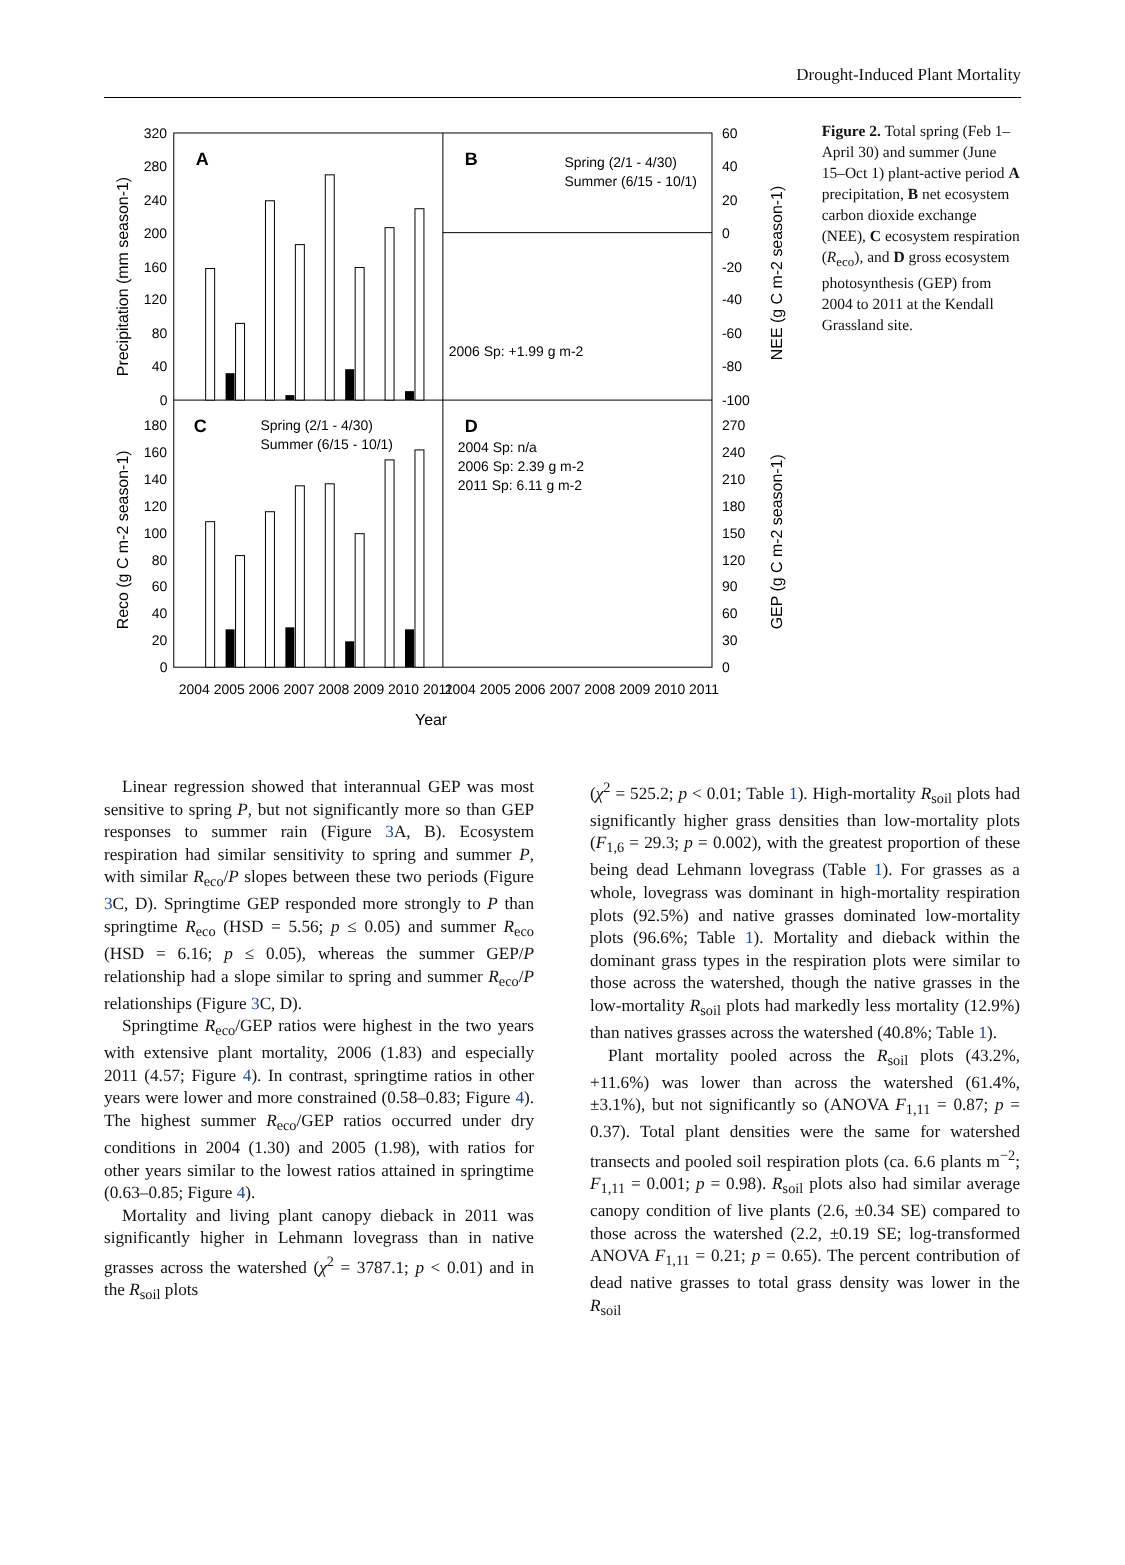Drought-Induced Plant Mortality
320
280
240
200
160
120
80
40
0
60
40
20
0
-20
-40
-60
-80
-100
180
160
140
120
100
80
60
40
20
0
270
240
210
180
150
120
90
60
30
0
A
B
C
D
Spring (2/1 - 4/30)
Summer (6/15 - 10/1)
2006 Sp: +1.99 g m-2
Spring (2/1 - 4/30)
Summer (6/15 - 10/1)
2004 Sp: n/a
2006 Sp: 2.39 g m-2
2011 Sp: 6.11 g m-2
2004 2005 2006 2007 2008 2009 2010 2011
2004 2005 2006 2007 2008 2009 2010 2011
Year
Precipitation (mm season-1)
NEE (g C m-2 season-1)
Reco (g C m-2 season-1)
GEP (g C m-2 season-1)
Figure 2. Total spring (Feb 1–April 30) and summer (June 15–Oct 1) plant-active period A precipitation, B net ecosystem carbon dioxide exchange (NEE), C ecosystem respiration (R<sub>eco</sub>), and D gross ecosystem photosynthesis (GEP) from 2004 to 2011 at the Kendall Grassland site.
Linear regression showed that interannual GEP was most sensitive to spring P, but not significantly more so than GEP responses to summer rain (Figure 3 A, B). Ecosystem respiration had similar sensitivity to spring and summer P, with similar R<sub>eco</sub>/P slopes between these two periods (Figure 3 C, D). Springtime GEP responded more strongly to P than springtime R<sub>eco</sub> (HSD = 5.56; p ≤ 0.05) and summer R<sub>eco</sub> (HSD = 6.16; p ≤ 0.05), whereas the summer GEP/P relationship had a slope similar to spring and summer R<sub>eco</sub>/P relationships (Figure 3 C, D).
Springtime R<sub>eco</sub>/GEP ratios were highest in the two years with extensive plant mortality, 2006 (1.83) and especially 2011 (4.57; Figure 4). In contrast, springtime ratios in other years were lower and more constrained (0.58–0.83; Figure 4). The highest summer R<sub>eco</sub>/GEP ratios occurred under dry conditions in 2004 (1.30) and 2005 (1.98), with ratios for other years similar to the lowest ratios attained in springtime (0.63–0.85; Figure 4).
Mortality and living plant canopy dieback in 2011 was significantly higher in Lehmann lovegrass than in native grasses across the watershed (χ<sup>2</sup> = 3787.1; p < 0.01) and in the R<sub>soil</sub> plots
(χ<sup>2</sup> = 525.2; p < 0.01; Table 1). High-mortality R<sub>soil</sub> plots had significantly higher grass densities than low-mortality plots (F<sub>1,6</sub> = 29.3; p = 0.002), with the greatest proportion of these being dead Lehmann lovegrass (Table 1). For grasses as a whole, lovegrass was dominant in high-mortality respiration plots (92.5%) and native grasses dominated low-mortality plots (96.6%; Table 1). Mortality and dieback within the dominant grass types in the respiration plots were similar to those across the watershed, though the native grasses in the low-mortality R<sub>soil</sub> plots had markedly less mortality (12.9%) than natives grasses across the watershed (40.8%; Table 1).
Plant mortality pooled across the R<sub>soil</sub> plots (43.2%, +11.6%) was lower than across the watershed (61.4%, ±3.1%), but not significantly so (ANOVA F<sub>1,11</sub> = 0.87; p = 0.37). Total plant densities were the same for watershed transects and pooled soil respiration plots (ca. 6.6 plants m<sup>−2</sup>; F<sub>1,11</sub> = 0.001; p = 0.98). R<sub>soil</sub> plots also had similar average canopy condition of live plants (2.6, ±0.34 SE) compared to those across the watershed (2.2, ±0.19 SE; log-transformed ANOVA F<sub>1,11</sub> = 0.21; p = 0.65). The percent contribution of dead native grasses to total grass density was lower in the R<sub>soil</sub>